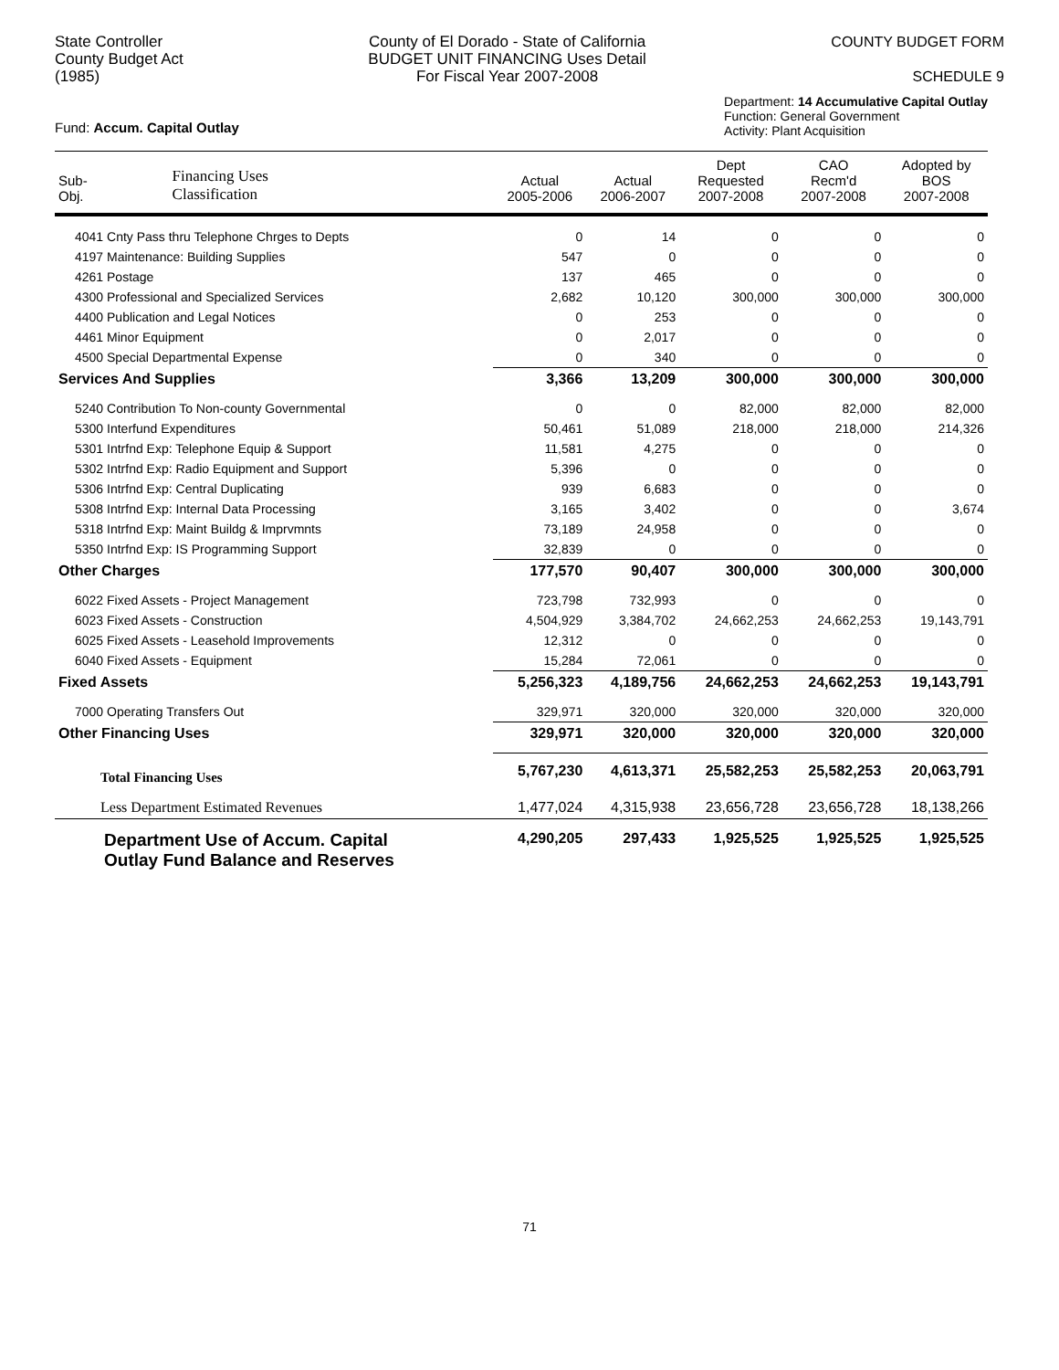State Controller
County Budget Act
(1985)
County of El Dorado - State of California
BUDGET UNIT FINANCING Uses Detail
For Fiscal Year 2007-2008
COUNTY BUDGET FORM
SCHEDULE 9
Fund: Accum. Capital Outlay
Department: 14 Accumulative Capital Outlay
Function: General Government
Activity: Plant Acquisition
| Sub- Obj. | Financing Uses Classification | Actual 2005-2006 | Actual 2006-2007 | Dept Requested 2007-2008 | CAO Recm'd 2007-2008 | Adopted by BOS 2007-2008 |
| --- | --- | --- | --- | --- | --- | --- |
| 4041 Cnty Pass thru Telephone Chrges to Depts | | 0 | 14 | 0 | 0 | 0 |
| 4197 Maintenance: Building Supplies | | 547 | 0 | 0 | 0 | 0 |
| 4261 Postage | | 137 | 465 | 0 | 0 | 0 |
| 4300 Professional and Specialized Services | | 2,682 | 10,120 | 300,000 | 300,000 | 300,000 |
| 4400 Publication and Legal Notices | | 0 | 253 | 0 | 0 | 0 |
| 4461 Minor Equipment | | 0 | 2,017 | 0 | 0 | 0 |
| 4500 Special Departmental Expense | | 0 | 340 | 0 | 0 | 0 |
| Services And Supplies | | 3,366 | 13,209 | 300,000 | 300,000 | 300,000 |
| 5240 Contribution To Non-county Governmental | | 0 | 0 | 82,000 | 82,000 | 82,000 |
| 5300 Interfund Expenditures | | 50,461 | 51,089 | 218,000 | 218,000 | 214,326 |
| 5301 Intrfnd Exp: Telephone Equip & Support | | 11,581 | 4,275 | 0 | 0 | 0 |
| 5302 Intrfnd Exp: Radio Equipment and Support | | 5,396 | 0 | 0 | 0 | 0 |
| 5306 Intrfnd Exp: Central Duplicating | | 939 | 6,683 | 0 | 0 | 0 |
| 5308 Intrfnd Exp: Internal Data Processing | | 3,165 | 3,402 | 0 | 0 | 3,674 |
| 5318 Intrfnd Exp: Maint Buildg & Imprvmnts | | 73,189 | 24,958 | 0 | 0 | 0 |
| 5350 Intrfnd Exp: IS Programming Support | | 32,839 | 0 | 0 | 0 | 0 |
| Other Charges | | 177,570 | 90,407 | 300,000 | 300,000 | 300,000 |
| 6022 Fixed Assets - Project Management | | 723,798 | 732,993 | 0 | 0 | 0 |
| 6023 Fixed Assets - Construction | | 4,504,929 | 3,384,702 | 24,662,253 | 24,662,253 | 19,143,791 |
| 6025 Fixed Assets - Leasehold Improvements | | 12,312 | 0 | 0 | 0 | 0 |
| 6040 Fixed Assets - Equipment | | 15,284 | 72,061 | 0 | 0 | 0 |
| Fixed Assets | | 5,256,323 | 4,189,756 | 24,662,253 | 24,662,253 | 19,143,791 |
| 7000 Operating Transfers Out | | 329,971 | 320,000 | 320,000 | 320,000 | 320,000 |
| Other Financing Uses | | 329,971 | 320,000 | 320,000 | 320,000 | 320,000 |
| Total Financing Uses | | 5,767,230 | 4,613,371 | 25,582,253 | 25,582,253 | 20,063,791 |
| Less Department Estimated Revenues | | 1,477,024 | 4,315,938 | 23,656,728 | 23,656,728 | 18,138,266 |
| Department Use of Accum. Capital Outlay Fund Balance and Reserves | | 4,290,205 | 297,433 | 1,925,525 | 1,925,525 | 1,925,525 |
71